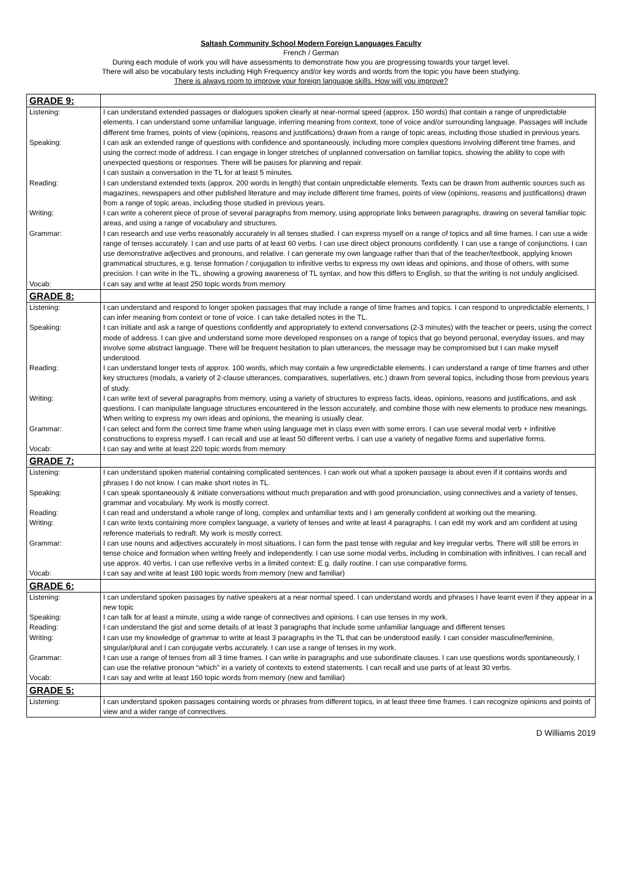Saltash Community School Modern Foreign Languages Faculty
French / German
During each module of work you will have assessments to demonstrate how you are progressing towards your target level.
There will also be vocabulary tests including High Frequency and/or key words and words from the topic you have been studying.
There is always room to improve your foreign language skills. How will you improve?
| GRADE 9: | |
| Listening: | I can understand extended passages or dialogues spoken clearly at near-normal speed (approx. 150 words) that contain a range of unpredictable elements. I can understand some unfamiliar language, inferring meaning from context, tone of voice and/or surrounding language. Passages will include different time frames, points of view (opinions, reasons and justifications) drawn from a range of topic areas, including those studied in previous years. |
| Speaking: | I can ask an extended range of questions with confidence and spontaneously, including more complex questions involving different time frames, and using the correct mode of address. I can engage in longer stretches of unplanned conversation on familiar topics, showing the ability to cope with unexpected questions or responses. There will be pauses for planning and repair. I can sustain a conversation in the TL for at least 5 minutes. |
| Reading: | I can understand extended texts (approx. 200 words in length) that contain unpredictable elements. Texts can be drawn from authentic sources such as magazines, newspapers and other published literature and may include different time frames, points of view (opinions, reasons and justifications) drawn from a range of topic areas, including those studied in previous years. |
| Writing: | I can write a coherent piece of prose of several paragraphs from memory, using appropriate links between paragraphs, drawing on several familiar topic areas, and using a range of vocabulary and structures. |
| Grammar: | I can research and use verbs reasonably accurately in all tenses studied. I can express myself on a range of topics and all time frames. I can use a wide range of tenses accurately. I can and use parts of at least 60 verbs. I can use direct object pronouns confidently. I can use a range of conjunctions. I can use demonstrative adjectives and pronouns, and relative. I can generate my own language rather than that of the teacher/textbook, applying known grammatical structures, e.g. tense formation / conjugation to infinitive verbs to express my own ideas and opinions, and those of others, with some precision. I can write in the TL, showing a growing awareness of TL syntax, and how this differs to English, so that the writing is not unduly anglicised. |
| Vocab: | I can say and write at least 250 topic words from memory |
| GRADE 8: | |
| Listening: | I can understand and respond to longer spoken passages that may include a range of time frames and topics. I can respond to unpredictable elements, I can infer meaning from context or tone of voice. I can take detailed notes in the TL. |
| Speaking: | I can initiate and ask a range of questions confidently and appropriately to extend conversations (2-3 minutes) with the teacher or peers, using the correct mode of address. I can give and understand some more developed responses on a range of topics that go beyond personal, everyday issues, and may involve some abstract language. There will be frequent hesitation to plan utterances, the message may be compromised but I can make myself understood. |
| Reading: | I can understand longer texts of approx. 100 words, which may contain a few unpredictable elements. I can understand a range of time frames and other key structures (modals, a variety of 2-clause utterances, comparatives, superlatives, etc.) drawn from several topics, including those from previous years of study. |
| Writing: | I can write text of several paragraphs from memory, using a variety of structures to express facts, ideas, opinions, reasons and justifications, and ask questions. I can manipulate language structures encountered in the lesson accurately, and combine those with new elements to produce new meanings. When writing to express my own ideas and opinions, the meaning is usually clear. |
| Grammar: | I can select and form the correct time frame when using language met in class even with some errors. I can use several modal verb + infinitive constructions to express myself. I can recall and use at least 50 different verbs. I can use a variety of negative forms and superlative forms. |
| Vocab: | I can say and write at least 220 topic words from memory |
| GRADE 7: | |
| Listening: | I can understand spoken material containing complicated sentences. I can work out what a spoken passage is about even if it contains words and phrases I do not know. I can make short notes in TL. |
| Speaking: | I can speak spontaneously & initiate conversations without much preparation and with good pronunciation, using connectives and a variety of tenses, grammar and vocabulary. My work is mostly correct. |
| Reading: | I can read and understand a whole range of long, complex and unfamiliar texts and I am generally confident at working out the meaning. |
| Writing: | I can write texts containing more complex language, a variety of tenses and write at least 4 paragraphs. I can edit my work and am confident at using reference materials to redraft. My work is mostly correct. |
| Grammar: | I can use nouns and adjectives accurately in most situations. I can form the past tense with regular and key irregular verbs. There will still be errors in tense choice and formation when writing freely and independently. I can use some modal verbs, including in combination with infinitives. I can recall and use approx. 40 verbs. I can use reflexive verbs in a limited context: E.g. daily routine. I can use comparative forms. |
| Vocab: | I can say and write at least 180 topic words from memory (new and familiar) |
| GRADE 6: | |
| Listening: | I can understand spoken passages by native speakers at a near normal speed. I can understand words and phrases I have learnt even if they appear in a new topic |
| Speaking: | I can talk for at least a minute, using a wide range of connectives and opinions. I can use tenses in my work. |
| Reading: | I can understand the gist and some details of at least 3 paragraphs that include some unfamiliar language and different tenses |
| Writing: | I can use my knowledge of grammar to write at least 3 paragraphs in the TL that can be understood easily. I can consider masculine/feminine, singular/plural and I can conjugate verbs accurately. I can use a range of tenses in my work. |
| Grammar: | I can use a range of tenses from all 3 time frames. I can write in paragraphs and use subordinate clauses. I can use questions words spontaneously, I can use the relative pronoun “which” in a variety of contexts to extend statements. I can recall and use parts of at least 30 verbs. |
| Vocab: | I can say and write at least 160 topic words from memory (new and familiar) |
| GRADE 5: | |
| Listening: | I can understand spoken passages containing words or phrases from different topics, in at least three time frames. I can recognize opinions and points of view and a wider range of connectives. |
D Williams 2019